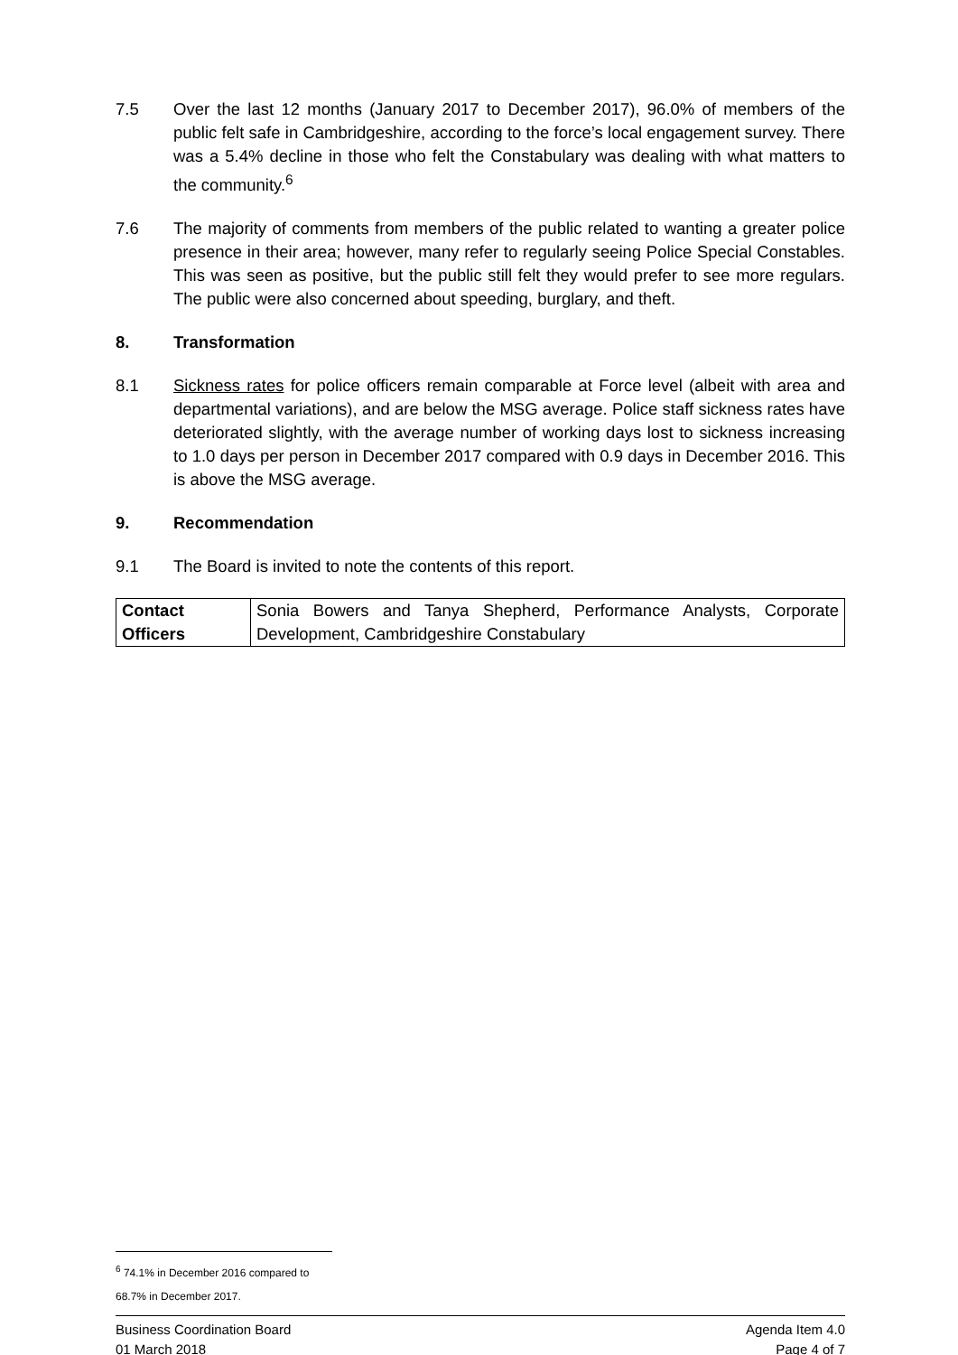7.5 Over the last 12 months (January 2017 to December 2017), 96.0% of members of the public felt safe in Cambridgeshire, according to the force’s local engagement survey. There was a 5.4% decline in those who felt the Constabulary was dealing with what matters to the community.<sup>6</sup>
7.6 The majority of comments from members of the public related to wanting a greater police presence in their area; however, many refer to regularly seeing Police Special Constables. This was seen as positive, but the public still felt they would prefer to see more regulars. The public were also concerned about speeding, burglary, and theft.
8. Transformation
8.1 Sickness rates for police officers remain comparable at Force level (albeit with area and departmental variations), and are below the MSG average. Police staff sickness rates have deteriorated slightly, with the average number of working days lost to sickness increasing to 1.0 days per person in December 2017 compared with 0.9 days in December 2016. This is above the MSG average.
9. Recommendation
9.1 The Board is invited to note the contents of this report.
| Contact Officers | Sonia Bowers and Tanya Shepherd, Performance Analysts, Corporate Development, Cambridgeshire Constabulary |
<sup>6</sup> 74.1% in December 2016 compared to 68.7% in December 2017.
Business Coordination Board
01 March 2018
Agenda Item 4.0
Page 4 of 7